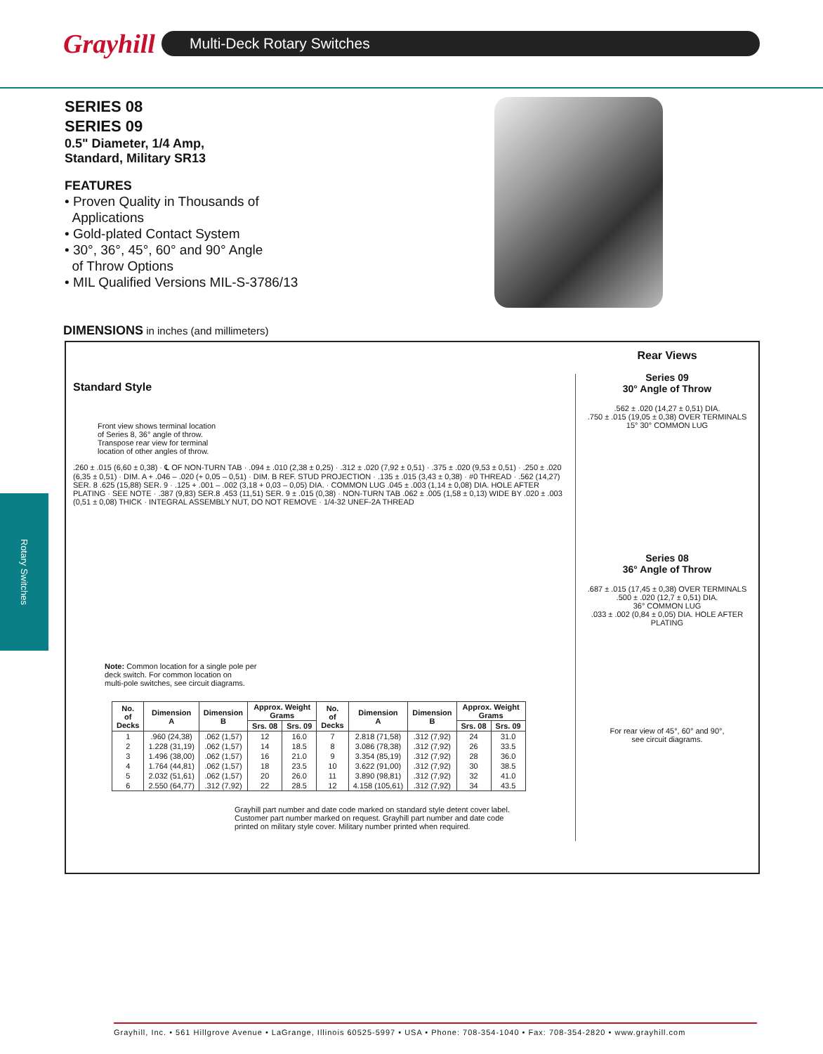Grayhill
Multi-Deck Rotary Switches
Rotary Switches
SERIES 08
SERIES 09
0.5" Diameter, 1/4 Amp,
Standard, Military SR13
FEATURES
• Proven Quality in Thousands of
Applications
• Gold-plated Contact System
• 30°, 36°, 45°, 60° and 90° Angle
of Throw Options
• MIL Qualified Versions MIL-S-3786/13
DIMENSIONS in inches (and millimeters)
Standard Style
Front view shows terminal location
of Series 8, 36° angle of throw.
Transpose rear view for terminal
location of other angles of throw.
.260 ± .015 (6,60 ± 0,38) · ℄ OF NON-TURN TAB · .094 ± .010 (2,38 ± 0,25) · .312 ± .020 (7,92 ± 0,51) · .375 ± .020 (9,53 ± 0,51) · .250 ± .020 (6,35 ± 0,51) · DIM. A + .046 – .020 (+ 0,05 – 0,51) · DIM. B REF. STUD PROJECTION · .135 ± .015 (3,43 ± 0,38) · #0 THREAD · .562 (14,27) SER. 8 .625 (15,88) SER. 9 · .125 + .001 – .002 (3,18 + 0,03 – 0,05) DIA. · COMMON LUG .045 ± .003 (1,14 ± 0,08) DIA. HOLE AFTER PLATING · SEE NOTE · .387 (9,83) SER.8 .453 (11,51) SER. 9 ± .015 (0,38) · NON-TURN TAB .062 ± .005 (1,58 ± 0,13) WIDE BY .020 ± .003 (0,51 ± 0,08) THICK · INTEGRAL ASSEMBLY NUT, DO NOT REMOVE · 1/4-32 UNEF-2A THREAD
Note: Common location for a single pole per
deck switch. For common location on
multi-pole switches, see circuit diagrams.
| No. of Decks | Dimension A | Dimension B | Approx. Weight Grams | | No. of Decks | Dimension A | Dimension B | Approx. Weight Grams | |
| --- | --- | --- | --- | --- | --- | --- | --- | --- | --- |
| | | | Srs. 08 | Srs. 09 | | | | Srs. 08 | Srs. 09 |
| 1 | .960 (24,38) | .062 (1,57) | 12 | 16.0 | 7 | 2.818 (71,58) | .312 (7,92) | 24 | 31.0 |
| 2 | 1.228 (31,19) | .062 (1,57) | 14 | 18.5 | 8 | 3.086 (78,38) | .312 (7,92) | 26 | 33.5 |
| 3 | 1.496 (38,00) | .062 (1,57) | 16 | 21.0 | 9 | 3.354 (85,19) | .312 (7,92) | 28 | 36.0 |
| 4 | 1.764 (44,81) | .062 (1,57) | 18 | 23.5 | 10 | 3.622 (91,00) | .312 (7,92) | 30 | 38.5 |
| 5 | 2.032 (51,61) | .062 (1,57) | 20 | 26.0 | 11 | 3.890 (98,81) | .312 (7,92) | 32 | 41.0 |
| 6 | 2.550 (64,77) | .312 (7,92) | 22 | 28.5 | 12 | 4.158 (105,61) | .312 (7,92) | 34 | 43.5 |
Grayhill part number and date code marked on standard style detent cover label.
Customer part number marked on request. Grayhill part number and date code
printed on military style cover. Military number printed when required.
Rear Views
Series 09
30° Angle of Throw
.562 ± .020 (14,27 ± 0,51) DIA.
.750 ± .015 (19,05 ± 0,38) OVER TERMINALS
15° 30° COMMON LUG
Series 08
36° Angle of Throw
.687 ± .015 (17,45 ± 0,38) OVER TERMINALS
.500 ± .020 (12,7 ± 0,51) DIA.
36° COMMON LUG
.033 ± .002 (0,84 ± 0,05) DIA. HOLE AFTER PLATING
For rear view of 45°, 60° and 90°,
see circuit diagrams.
Grayhill, Inc. • 561 Hillgrove Avenue • LaGrange, Illinois 60525-5997 • USA • Phone: 708-354-1040 • Fax: 708-354-2820 • www.grayhill.com